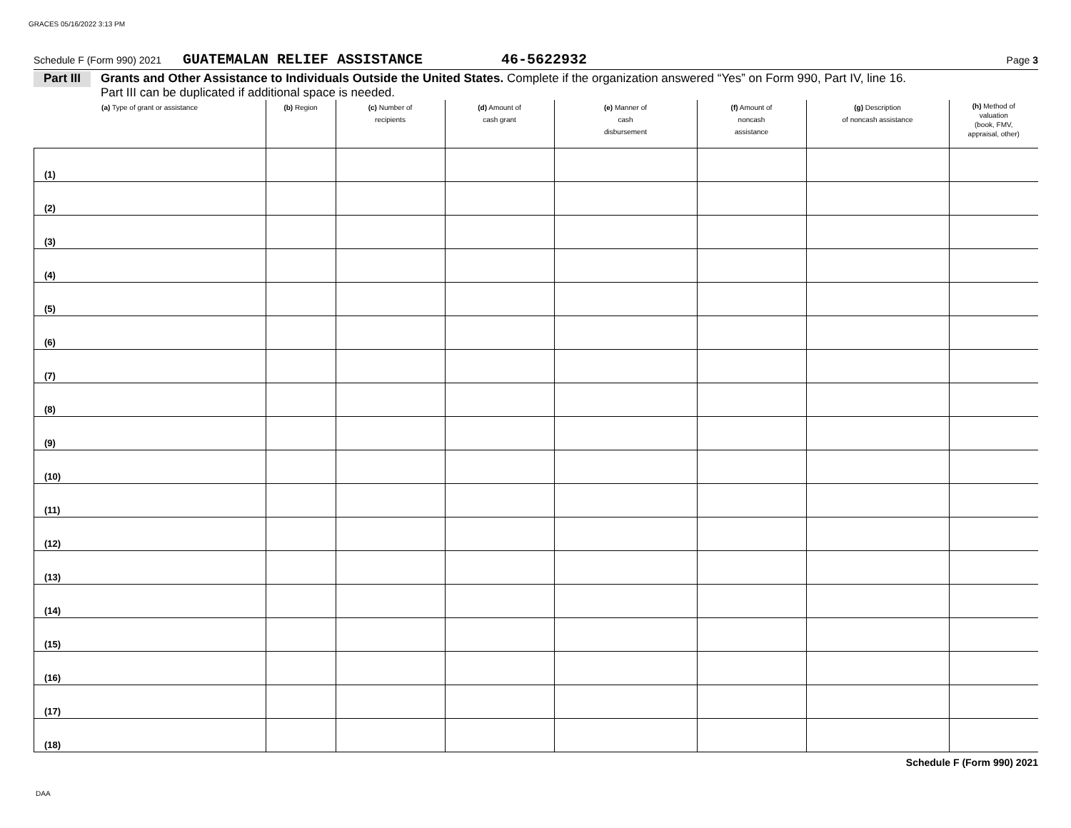GRACES 05/16/2022 3:13 PM
Schedule F (Form 990) 2021 GUATEMALAN RELIEF ASSISTANCE 46-5622932 Page 3
Part III Grants and Other Assistance to Individuals Outside the United States. Complete if the organization answered “Yes” on Form 990, Part IV, line 16.
Part III can be duplicated if additional space is needed.
| (a) Type of grant or assistance | (b) Region | (c) Number of recipients | (d) Amount of cash grant | (e) Manner of cash disbursement | (f) Amount of noncash assistance | (g) Description of noncash assistance | (h) Method of valuation (book, FMV, appraisal, other) |
| --- | --- | --- | --- | --- | --- | --- | --- |
| (1) | | | | | | | |
| (2) | | | | | | | |
| (3) | | | | | | | |
| (4) | | | | | | | |
| (5) | | | | | | | |
| (6) | | | | | | | |
| (7) | | | | | | | |
| (8) | | | | | | | |
| (9) | | | | | | | |
| (10) | | | | | | | |
| (11) | | | | | | | |
| (12) | | | | | | | |
| (13) | | | | | | | |
| (14) | | | | | | | |
| (15) | | | | | | | |
| (16) | | | | | | | |
| (17) | | | | | | | |
| (18) | | | | | | | |
Schedule F (Form 990) 2021
DAA